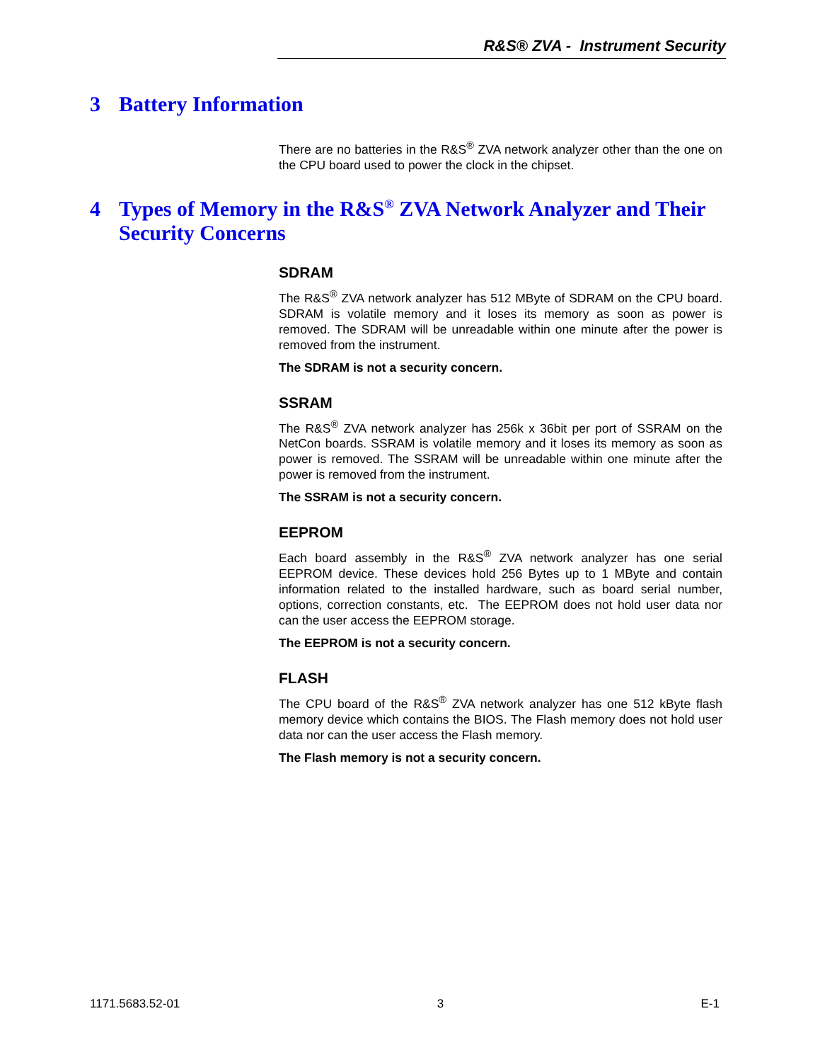R&S® ZVA - Instrument Security
3 Battery Information
There are no batteries in the R&S<sup>®</sup> ZVA network analyzer other than the one on the CPU board used to power the clock in the chipset.
4 Types of Memory in the R&S<sup>®</sup> ZVA Network Analyzer and Their Security Concerns
SDRAM
The R&S<sup>®</sup> ZVA network analyzer has 512 MByte of SDRAM on the CPU board. SDRAM is volatile memory and it loses its memory as soon as power is removed. The SDRAM will be unreadable within one minute after the power is removed from the instrument.
The SDRAM is not a security concern.
SSRAM
The R&S<sup>®</sup> ZVA network analyzer has 256k x 36bit per port of SSRAM on the NetCon boards. SSRAM is volatile memory and it loses its memory as soon as power is removed. The SSRAM will be unreadable within one minute after the power is removed from the instrument.
The SSRAM is not a security concern.
EEPROM
Each board assembly in the R&S<sup>®</sup> ZVA network analyzer has one serial EEPROM device. These devices hold 256 Bytes up to 1 MByte and contain information related to the installed hardware, such as board serial number, options, correction constants, etc. The EEPROM does not hold user data nor can the user access the EEPROM storage.
The EEPROM is not a security concern.
FLASH
The CPU board of the R&S<sup>®</sup> ZVA network analyzer has one 512 kByte flash memory device which contains the BIOS. The Flash memory does not hold user data nor can the user access the Flash memory.
The Flash memory is not a security concern.
1171.5683.52-01 3 E-1